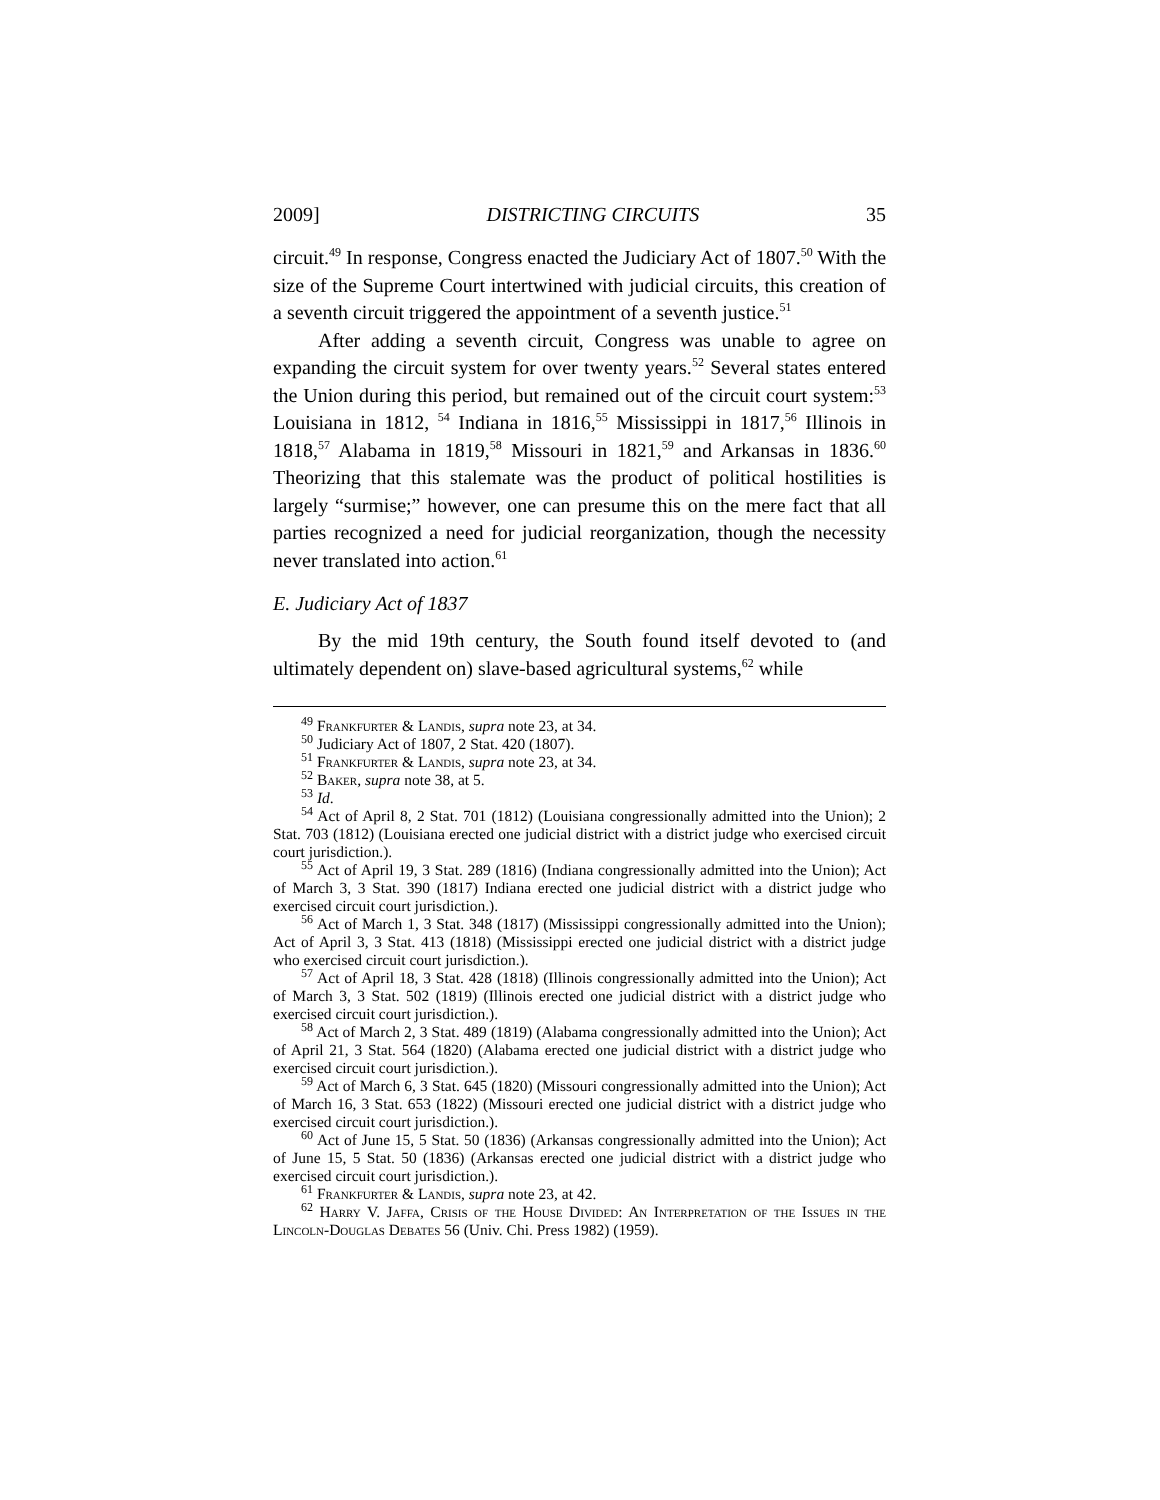2009] DISTRICTING CIRCUITS 35
circuit.<sup>49</sup> In response, Congress enacted the Judiciary Act of 1807.<sup>50</sup> With the size of the Supreme Court intertwined with judicial circuits, this creation of a seventh circuit triggered the appointment of a seventh justice.<sup>51</sup>
After adding a seventh circuit, Congress was unable to agree on expanding the circuit system for over twenty years.<sup>52</sup> Several states entered the Union during this period, but remained out of the circuit court system:<sup>53</sup> Louisiana in 1812, <sup>54</sup> Indiana in 1816,<sup>55</sup> Mississippi in 1817,<sup>56</sup> Illinois in 1818,<sup>57</sup> Alabama in 1819,<sup>58</sup> Missouri in 1821,<sup>59</sup> and Arkansas in 1836.<sup>60</sup> Theorizing that this stalemate was the product of political hostilities is largely “surmise;” however, one can presume this on the mere fact that all parties recognized a need for judicial reorganization, though the necessity never translated into action.<sup>61</sup>
E. Judiciary Act of 1837
By the mid 19th century, the South found itself devoted to (and ultimately dependent on) slave-based agricultural systems,<sup>62</sup> while
<sup>49</sup> Frankfurter & Landis, supra note 23, at 34.
<sup>50</sup> Judiciary Act of 1807, 2 Stat. 420 (1807).
<sup>51</sup> Frankfurter & Landis, supra note 23, at 34.
<sup>52</sup> Baker, supra note 38, at 5.
<sup>53</sup> Id.
<sup>54</sup> Act of April 8, 2 Stat. 701 (1812) (Louisiana congressionally admitted into the Union); 2 Stat. 703 (1812) (Louisiana erected one judicial district with a district judge who exercised circuit court jurisdiction.).
<sup>55</sup> Act of April 19, 3 Stat. 289 (1816) (Indiana congressionally admitted into the Union); Act of March 3, 3 Stat. 390 (1817) Indiana erected one judicial district with a district judge who exercised circuit court jurisdiction.).
<sup>56</sup> Act of March 1, 3 Stat. 348 (1817) (Mississippi congressionally admitted into the Union); Act of April 3, 3 Stat. 413 (1818) (Mississippi erected one judicial district with a district judge who exercised circuit court jurisdiction.).
<sup>57</sup> Act of April 18, 3 Stat. 428 (1818) (Illinois congressionally admitted into the Union); Act of March 3, 3 Stat. 502 (1819) (Illinois erected one judicial district with a district judge who exercised circuit court jurisdiction.).
<sup>58</sup> Act of March 2, 3 Stat. 489 (1819) (Alabama congressionally admitted into the Union); Act of April 21, 3 Stat. 564 (1820) (Alabama erected one judicial district with a district judge who exercised circuit court jurisdiction.).
<sup>59</sup> Act of March 6, 3 Stat. 645 (1820) (Missouri congressionally admitted into the Union); Act of March 16, 3 Stat. 653 (1822) (Missouri erected one judicial district with a district judge who exercised circuit court jurisdiction.).
<sup>60</sup> Act of June 15, 5 Stat. 50 (1836) (Arkansas congressionally admitted into the Union); Act of June 15, 5 Stat. 50 (1836) (Arkansas erected one judicial district with a district judge who exercised circuit court jurisdiction.).
<sup>61</sup> Frankfurter & Landis, supra note 23, at 42.
<sup>62</sup> Harry V. Jaffa, Crisis of the House Divided: An Interpretation of the Issues in the Lincoln-Douglas Debates 56 (Univ. Chi. Press 1982) (1959).